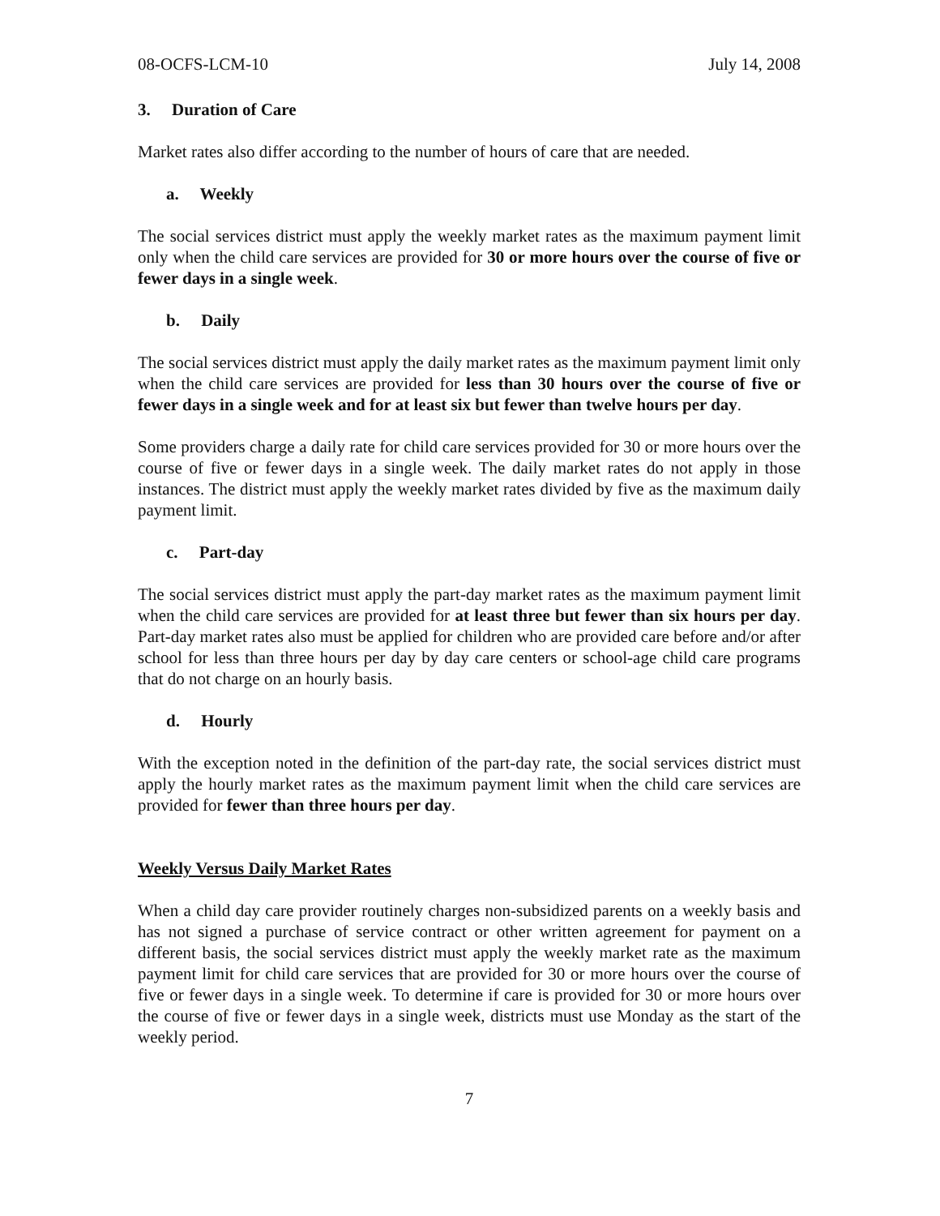08-OCFS-LCM-10 July 14, 2008
3. Duration of Care
Market rates also differ according to the number of hours of care that are needed.
a. Weekly
The social services district must apply the weekly market rates as the maximum payment limit only when the child care services are provided for 30 or more hours over the course of five or fewer days in a single week.
b. Daily
The social services district must apply the daily market rates as the maximum payment limit only when the child care services are provided for less than 30 hours over the course of five or fewer days in a single week and for at least six but fewer than twelve hours per day.
Some providers charge a daily rate for child care services provided for 30 or more hours over the course of five or fewer days in a single week. The daily market rates do not apply in those instances. The district must apply the weekly market rates divided by five as the maximum daily payment limit.
c. Part-day
The social services district must apply the part-day market rates as the maximum payment limit when the child care services are provided for at least three but fewer than six hours per day. Part-day market rates also must be applied for children who are provided care before and/or after school for less than three hours per day by day care centers or school-age child care programs that do not charge on an hourly basis.
d. Hourly
With the exception noted in the definition of the part-day rate, the social services district must apply the hourly market rates as the maximum payment limit when the child care services are provided for fewer than three hours per day.
Weekly Versus Daily Market Rates
When a child day care provider routinely charges non-subsidized parents on a weekly basis and has not signed a purchase of service contract or other written agreement for payment on a different basis, the social services district must apply the weekly market rate as the maximum payment limit for child care services that are provided for 30 or more hours over the course of five or fewer days in a single week. To determine if care is provided for 30 or more hours over the course of five or fewer days in a single week, districts must use Monday as the start of the weekly period.
7